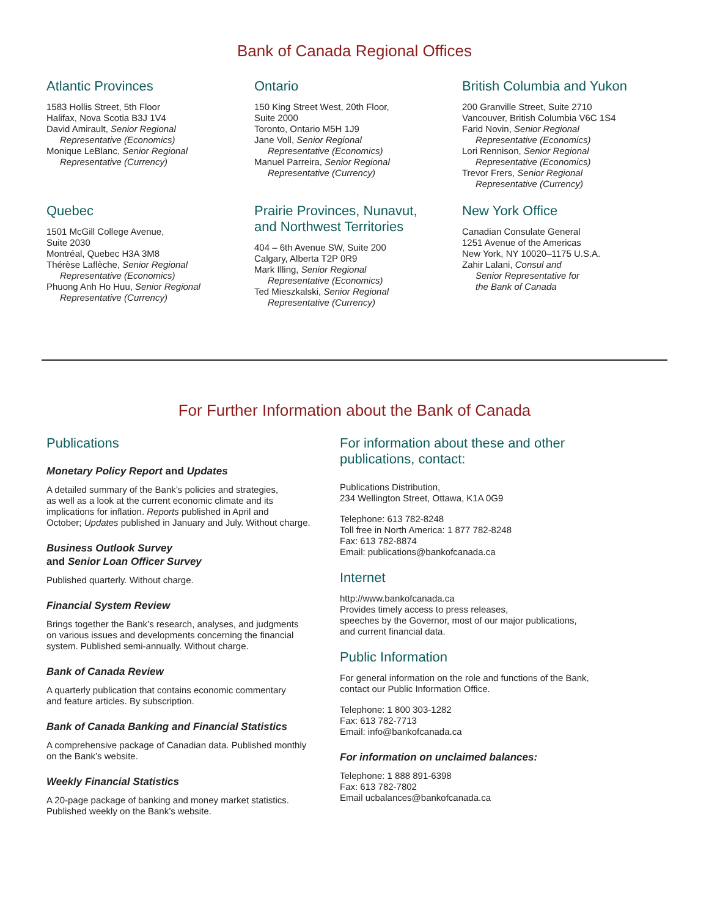Bank of Canada Regional Offices
Atlantic Provinces
1583 Hollis Street, 5th Floor
Halifax, Nova Scotia B3J 1V4
David Amirault, Senior Regional
Representative (Economics)
Monique LeBlanc, Senior Regional
Representative (Currency)
Ontario
150 King Street West, 20th Floor,
Suite 2000
Toronto, Ontario M5H 1J9
Jane Voll, Senior Regional
Representative (Economics)
Manuel Parreira, Senior Regional
Representative (Currency)
British Columbia and Yukon
200 Granville Street, Suite 2710
Vancouver, British Columbia V6C 1S4
Farid Novin, Senior Regional
Representative (Economics)
Lori Rennison, Senior Regional
Representative (Economics)
Trevor Frers, Senior Regional
Representative (Currency)
Quebec
1501 McGill College Avenue,
Suite 2030
Montréal, Quebec H3A 3M8
Thérèse Laflèche, Senior Regional
Representative (Economics)
Phuong Anh Ho Huu, Senior Regional
Representative (Currency)
Prairie Provinces, Nunavut,
and Northwest Territories
404 – 6th Avenue SW, Suite 200
Calgary, Alberta T2P 0R9
Mark Illing, Senior Regional
Representative (Economics)
Ted Mieszkalski, Senior Regional
Representative (Currency)
New York Office
Canadian Consulate General
1251 Avenue of the Americas
New York, NY 10020–1175 U.S.A.
Zahir Lalani, Consul and
Senior Representative for
the Bank of Canada
For Further Information about the Bank of Canada
Publications
Monetary Policy Report and Updates
A detailed summary of the Bank’s policies and strategies,
as well as a look at the current economic climate and its
implications for inflation. Reports published in April and
October; Updates published in January and July. Without charge.
Business Outlook Survey
and Senior Loan Officer Survey
Published quarterly. Without charge.
Financial System Review
Brings together the Bank’s research, analyses, and judgments
on various issues and developments concerning the financial
system. Published semi-annually. Without charge.
Bank of Canada Review
A quarterly publication that contains economic commentary
and feature articles. By subscription.
Bank of Canada Banking and Financial Statistics
A comprehensive package of Canadian data. Published monthly
on the Bank’s website.
Weekly Financial Statistics
A 20-page package of banking and money market statistics.
Published weekly on the Bank’s website.
For information about these and other
publications, contact:
Publications Distribution,
234 Wellington Street, Ottawa, K1A 0G9
Telephone: 613 782-8248
Toll free in North America: 1 877 782-8248
Fax: 613 782-8874
Email: publications@bankofcanada.ca
Internet
http://www.bankofcanada.ca
Provides timely access to press releases,
speeches by the Governor, most of our major publications,
and current financial data.
Public Information
For general information on the role and functions of the Bank,
contact our Public Information Office.
Telephone: 1 800 303-1282
Fax: 613 782-7713
Email: info@bankofcanada.ca
For information on unclaimed balances:
Telephone: 1 888 891-6398
Fax: 613 782-7802
Email ucbalances@bankofcanada.ca